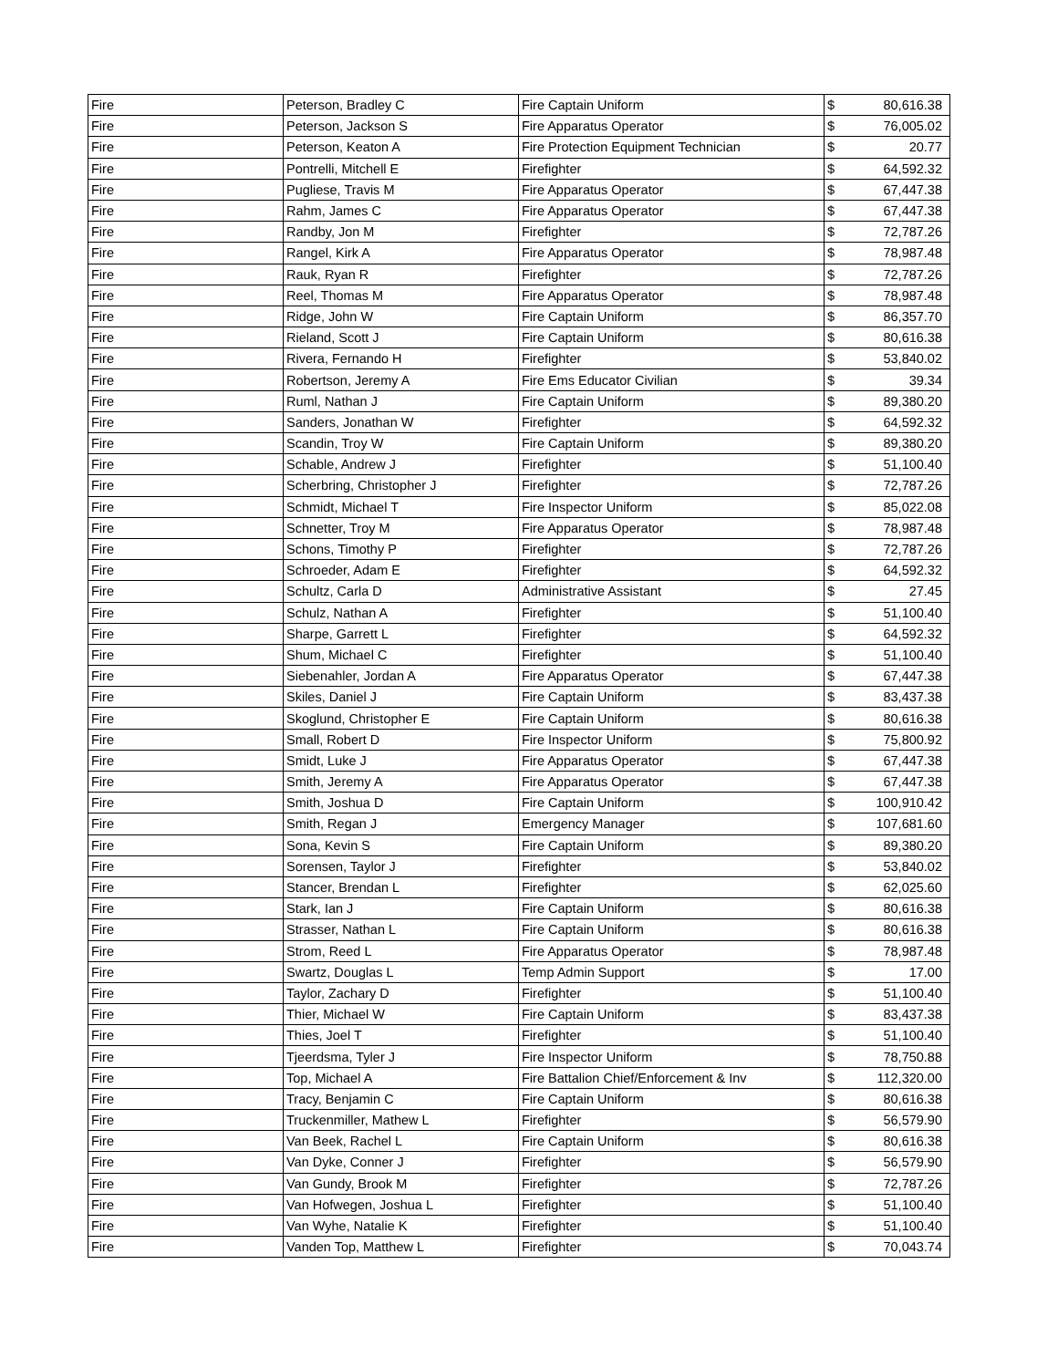| Fire | Peterson, Bradley C | Fire Captain Uniform | $ | 80,616.38 |
| Fire | Peterson, Jackson S | Fire Apparatus Operator | $ | 76,005.02 |
| Fire | Peterson, Keaton A | Fire Protection Equipment Technician | $ | 20.77 |
| Fire | Pontrelli, Mitchell E | Firefighter | $ | 64,592.32 |
| Fire | Pugliese, Travis M | Fire Apparatus Operator | $ | 67,447.38 |
| Fire | Rahm, James C | Fire Apparatus Operator | $ | 67,447.38 |
| Fire | Randby, Jon M | Firefighter | $ | 72,787.26 |
| Fire | Rangel, Kirk A | Fire Apparatus Operator | $ | 78,987.48 |
| Fire | Rauk, Ryan R | Firefighter | $ | 72,787.26 |
| Fire | Reel, Thomas M | Fire Apparatus Operator | $ | 78,987.48 |
| Fire | Ridge, John W | Fire Captain Uniform | $ | 86,357.70 |
| Fire | Rieland, Scott J | Fire Captain Uniform | $ | 80,616.38 |
| Fire | Rivera, Fernando H | Firefighter | $ | 53,840.02 |
| Fire | Robertson, Jeremy A | Fire Ems Educator Civilian | $ | 39.34 |
| Fire | Ruml, Nathan J | Fire Captain Uniform | $ | 89,380.20 |
| Fire | Sanders, Jonathan W | Firefighter | $ | 64,592.32 |
| Fire | Scandin, Troy W | Fire Captain Uniform | $ | 89,380.20 |
| Fire | Schable, Andrew J | Firefighter | $ | 51,100.40 |
| Fire | Scherbring, Christopher J | Firefighter | $ | 72,787.26 |
| Fire | Schmidt, Michael T | Fire Inspector Uniform | $ | 85,022.08 |
| Fire | Schnetter, Troy M | Fire Apparatus Operator | $ | 78,987.48 |
| Fire | Schons, Timothy P | Firefighter | $ | 72,787.26 |
| Fire | Schroeder, Adam E | Firefighter | $ | 64,592.32 |
| Fire | Schultz, Carla D | Administrative Assistant | $ | 27.45 |
| Fire | Schulz, Nathan A | Firefighter | $ | 51,100.40 |
| Fire | Sharpe, Garrett L | Firefighter | $ | 64,592.32 |
| Fire | Shum, Michael C | Firefighter | $ | 51,100.40 |
| Fire | Siebenahler, Jordan A | Fire Apparatus Operator | $ | 67,447.38 |
| Fire | Skiles, Daniel J | Fire Captain Uniform | $ | 83,437.38 |
| Fire | Skoglund, Christopher E | Fire Captain Uniform | $ | 80,616.38 |
| Fire | Small, Robert D | Fire Inspector Uniform | $ | 75,800.92 |
| Fire | Smidt, Luke J | Fire Apparatus Operator | $ | 67,447.38 |
| Fire | Smith, Jeremy A | Fire Apparatus Operator | $ | 67,447.38 |
| Fire | Smith, Joshua D | Fire Captain Uniform | $ | 100,910.42 |
| Fire | Smith, Regan J | Emergency Manager | $ | 107,681.60 |
| Fire | Sona, Kevin S | Fire Captain Uniform | $ | 89,380.20 |
| Fire | Sorensen, Taylor J | Firefighter | $ | 53,840.02 |
| Fire | Stancer, Brendan L | Firefighter | $ | 62,025.60 |
| Fire | Stark, Ian J | Fire Captain Uniform | $ | 80,616.38 |
| Fire | Strasser, Nathan L | Fire Captain Uniform | $ | 80,616.38 |
| Fire | Strom, Reed L | Fire Apparatus Operator | $ | 78,987.48 |
| Fire | Swartz, Douglas L | Temp Admin Support | $ | 17.00 |
| Fire | Taylor, Zachary D | Firefighter | $ | 51,100.40 |
| Fire | Thier, Michael W | Fire Captain Uniform | $ | 83,437.38 |
| Fire | Thies, Joel T | Firefighter | $ | 51,100.40 |
| Fire | Tjeerdsma, Tyler J | Fire Inspector Uniform | $ | 78,750.88 |
| Fire | Top, Michael A | Fire Battalion Chief/Enforcement & Inv | $ | 112,320.00 |
| Fire | Tracy, Benjamin C | Fire Captain Uniform | $ | 80,616.38 |
| Fire | Truckenmiller, Mathew L | Firefighter | $ | 56,579.90 |
| Fire | Van Beek, Rachel L | Fire Captain Uniform | $ | 80,616.38 |
| Fire | Van Dyke, Conner J | Firefighter | $ | 56,579.90 |
| Fire | Van Gundy, Brook M | Firefighter | $ | 72,787.26 |
| Fire | Van Hofwegen, Joshua L | Firefighter | $ | 51,100.40 |
| Fire | Van Wyhe, Natalie K | Firefighter | $ | 51,100.40 |
| Fire | Vanden Top, Matthew L | Firefighter | $ | 70,043.74 |